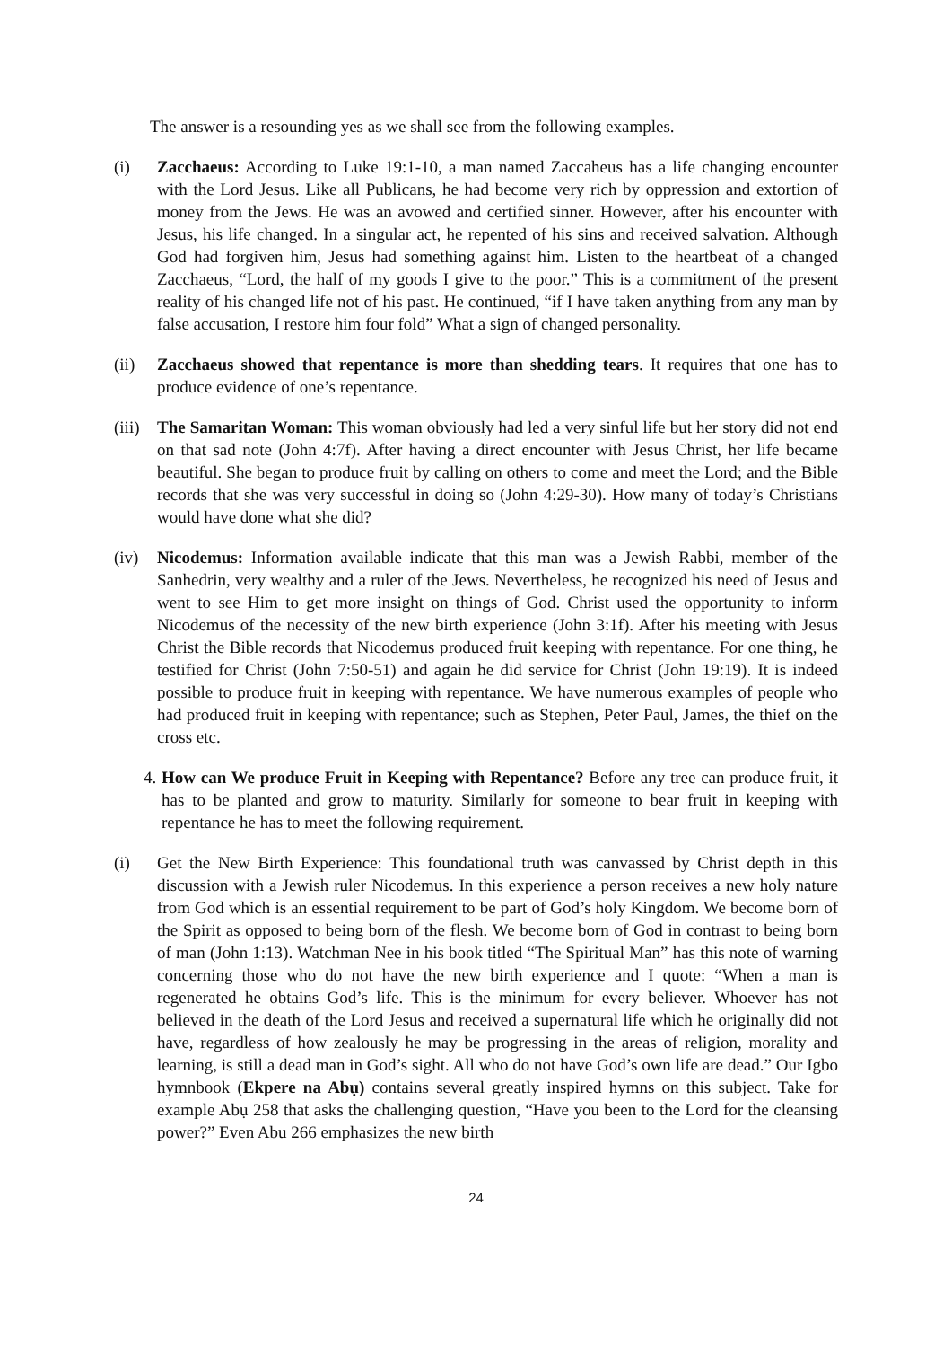The answer is a resounding yes as we shall see from the following examples.
(i) Zacchaeus: According to Luke 19:1-10, a man named Zaccaheus has a life changing encounter with the Lord Jesus. Like all Publicans, he had become very rich by oppression and extortion of money from the Jews. He was an avowed and certified sinner. However, after his encounter with Jesus, his life changed. In a singular act, he repented of his sins and received salvation. Although God had forgiven him, Jesus had something against him. Listen to the heartbeat of a changed Zacchaeus, “Lord, the half of my goods I give to the poor.” This is a commitment of the present reality of his changed life not of his past. He continued, “if I have taken anything from any man by false accusation, I restore him four fold” What a sign of changed personality.
(ii) Zacchaeus showed that repentance is more than shedding tears. It requires that one has to produce evidence of one’s repentance.
(iii)
The Samaritan Woman: This woman obviously had led a very sinful life but her story did not end on that sad note (John 4:7f). After having a direct encounter with Jesus Christ, her life became beautiful. She began to produce fruit by calling on others to come and meet the Lord; and the Bible records that she was very successful in doing so (John 4:29-30). How many of today’s Christians would have done what she did?
(iv) Nicodemus: Information available indicate that this man was a Jewish Rabbi, member of the Sanhedrin, very wealthy and a ruler of the Jews. Nevertheless, he recognized his need of Jesus and went to see Him to get more insight on things of God. Christ used the opportunity to inform Nicodemus of the necessity of the new birth experience (John 3:1f). After his meeting with Jesus Christ the Bible records that Nicodemus produced fruit keeping with repentance. For one thing, he testified for Christ (John 7:50-51) and again he did service for Christ (John 19:19). It is indeed possible to produce fruit in keeping with repentance. We have numerous examples of people who had produced fruit in keeping with repentance; such as Stephen, Peter Paul, James, the thief on the cross etc.
4.
How can We produce Fruit in Keeping with Repentance? Before any tree can produce fruit, it has to be planted and grow to maturity. Similarly for someone to bear fruit in keeping with repentance he has to meet the following requirement.
(i) Get the New Birth Experience: This foundational truth was canvassed by Christ depth in this discussion with a Jewish ruler Nicodemus. In this experience a person receives a new holy nature from God which is an essential requirement to be part of God’s holy Kingdom. We become born of the Spirit as opposed to being born of the flesh. We become born of God in contrast to being born of man (John 1:13). Watchman Nee in his book titled “The Spiritual Man” has this note of warning concerning those who do not have the new birth experience and I quote: “When a man is regenerated he obtains God’s life. This is the minimum for every believer. Whoever has not believed in the death of the Lord Jesus and received a supernatural life which he originally did not have, regardless of how zealously he may be progressing in the areas of religion, morality and learning, is still a dead man in God’s sight. All who do not have God’s own life are dead.” Our Igbo hymnbook (Ekpere na Abụ) contains several greatly inspired hymns on this subject. Take for example Abụ 258 that asks the challenging question, “Have you been to the Lord for the cleansing power?” Even Abu 266 emphasizes the new birth
24